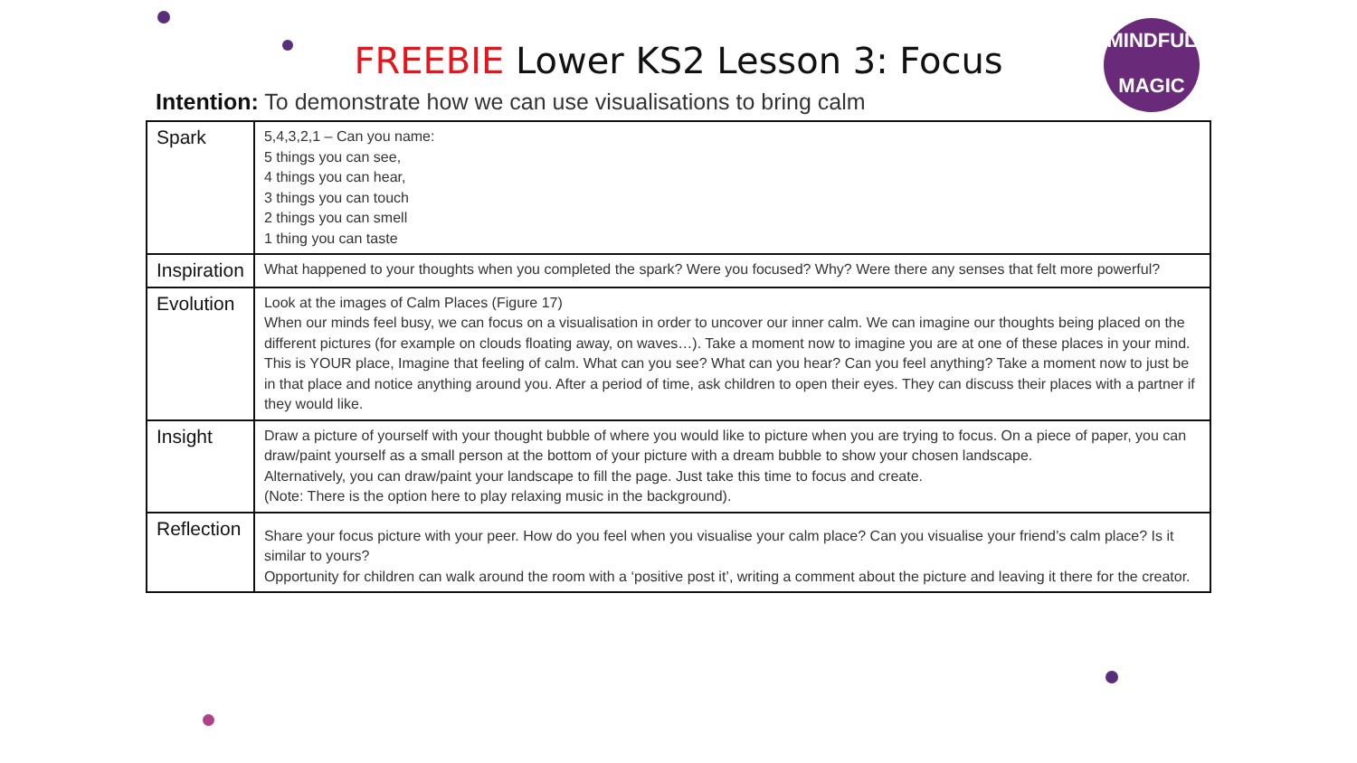MINDFUL
MAGIC
FREEBIE Lower KS2 Lesson 3: Focus
Intention: To demonstrate how we can use visualisations to bring calm
| Spark | 5,4,3,2,1 – Can you name: 5 things you can see, 4 things you can hear, 3 things you can touch 2 things you can smell 1 thing you can taste |
| Inspiration | What happened to your thoughts when you completed the spark? Were you focused? Why? Were there any senses that felt more powerful? |
| Evolution | Look at the images of Calm Places (Figure 17) When our minds feel busy, we can focus on a visualisation in order to uncover our inner calm. We can imagine our thoughts being placed on the different pictures (for example on clouds floating away, on waves…). Take a moment now to imagine you are at one of these places in your mind. This is YOUR place, Imagine that feeling of calm. What can you see? What can you hear? Can you feel anything? Take a moment now to just be in that place and notice anything around you. After a period of time, ask children to open their eyes. They can discuss their places with a partner if they would like. |
| Insight | Draw a picture of yourself with your thought bubble of where you would like to picture when you are trying to focus. On a piece of paper, you can draw/paint yourself as a small person at the bottom of your picture with a dream bubble to show your chosen landscape. Alternatively, you can draw/paint your landscape to fill the page. Just take this time to focus and create. (Note: There is the option here to play relaxing music in the background). |
| Reflection | Share your focus picture with your peer. How do you feel when you visualise your calm place? Can you visualise your friend’s calm place? Is it similar to yours? Opportunity for children can walk around the room with a ‘positive post it’, writing a comment about the picture and leaving it there for the creator. |